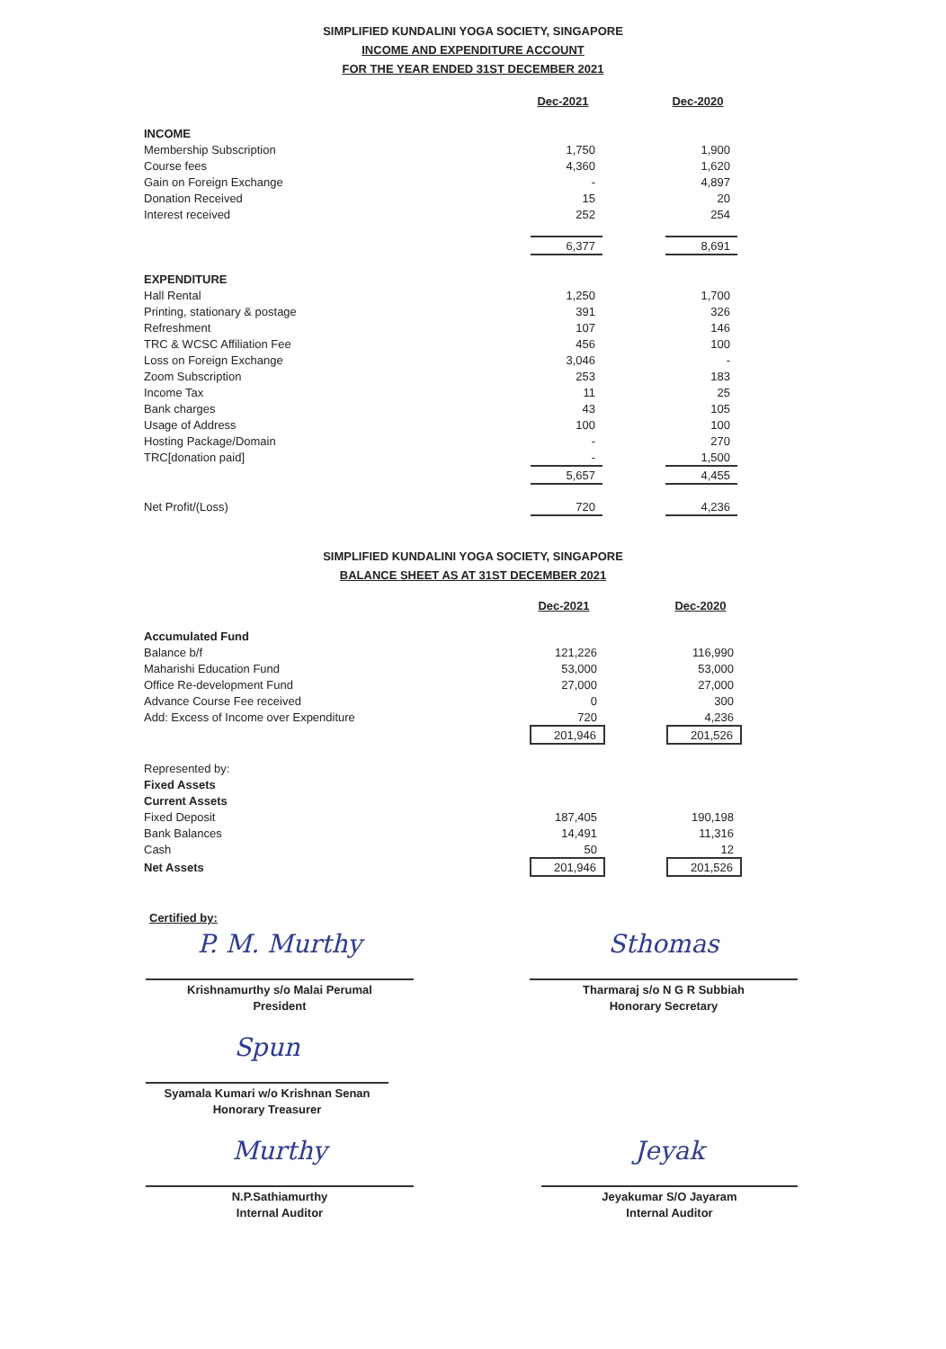SIMPLIFIED KUNDALINI YOGA SOCIETY, SINGAPORE
INCOME AND EXPENDITURE ACCOUNT
FOR THE YEAR ENDED 31ST DECEMBER 2021
| | Dec-2021 | | Dec-2020 |
| INCOME | | | |
| Membership Subscription | 1,750 | | 1,900 |
| Course fees | 4,360 | | 1,620 |
| Gain on Foreign Exchange | - | | 4,897 |
| Donation Received | 15 | | 20 |
| Interest received | 252 | | 254 |
| | 6,377 | | 8,691 |
| EXPENDITURE | | | |
| Hall Rental | 1,250 | | 1,700 |
| Printing, stationary & postage | 391 | | 326 |
| Refreshment | 107 | | 146 |
| TRC & WCSC Affiliation Fee | 456 | | 100 |
| Loss on Foreign Exchange | 3,046 | | - |
| Zoom Subscription | 253 | | 183 |
| Income Tax | 11 | | 25 |
| Bank charges | 43 | | 105 |
| Usage of Address | 100 | | 100 |
| Hosting Package/Domain | - | | 270 |
| TRC[donation paid] | - | | 1,500 |
| | 5,657 | | 4,455 |
| Net Profit/(Loss) | 720 | | 4,236 |
SIMPLIFIED KUNDALINI YOGA SOCIETY, SINGAPORE
BALANCE SHEET AS AT 31ST DECEMBER 2021
| | Dec-2021 | | Dec-2020 |
| Accumulated Fund | | | |
| Balance b/f | 121,226 | | 116,990 |
| Maharishi Education Fund | 53,000 | | 53,000 |
| Office Re-development Fund | 27,000 | | 27,000 |
| Advance Course Fee received | 0 | | 300 |
| Add: Excess of Income over Expenditure | 720 | | 4,236 |
| | 201,946 | | 201,526 |
| Represented by: | | | |
| Fixed Assets | | | |
| Current Assets | | | |
| Fixed Deposit | 187,405 | | 190,198 |
| Bank Balances | 14,491 | | 11,316 |
| Cash | 50 | | 12 |
| Net Assets | 201,946 | | 201,526 |
Certified by:
P. M. Murthy
Krishnamurthy s/o Malai Perumal
President
Sthomas
Tharmaraj s/o N G R Subbiah
Honorary Secretary
Spun
Syamala Kumari w/o Krishnan Senan
Honorary Treasurer
Murthy
N.P.Sathiamurthy
Internal Auditor
Jeyak
Jeyakumar S/O Jayaram
Internal Auditor